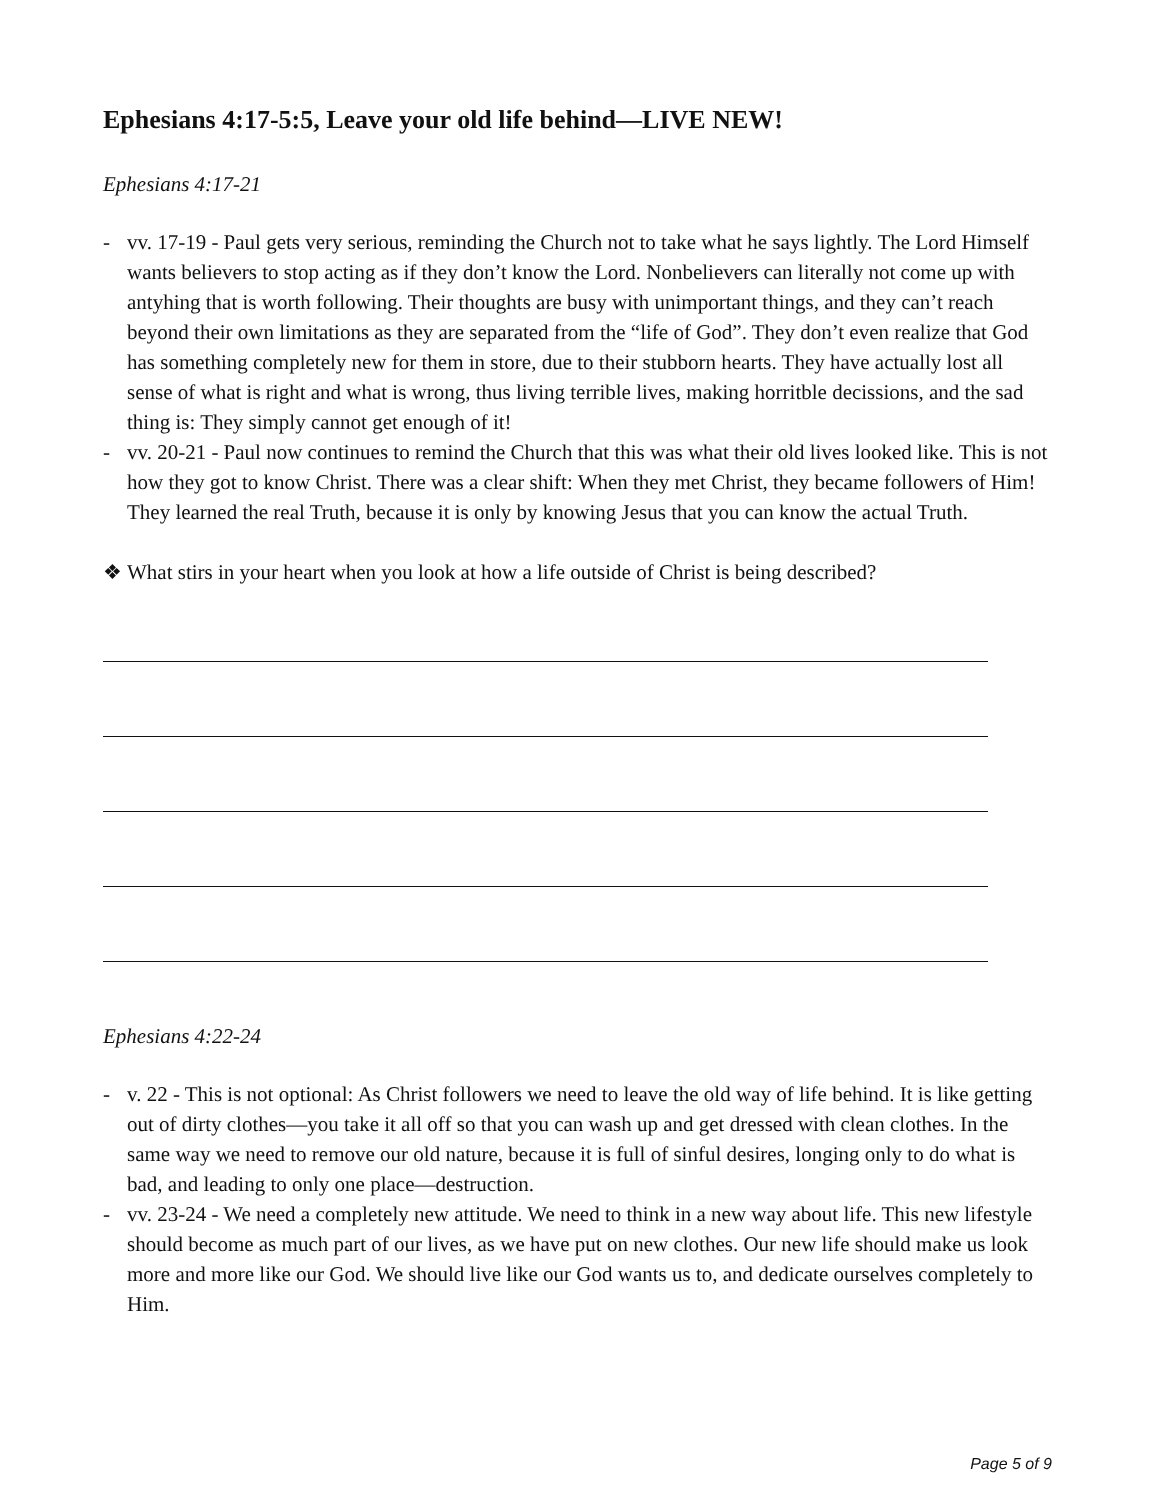Ephesians 4:17-5:5, Leave your old life behind—LIVE NEW!
Ephesians 4:17-21
- vv. 17-19 - Paul gets very serious, reminding the Church not to take what he says lightly. The Lord Himself wants believers to stop acting as if they don’t know the Lord. Nonbelievers can literally not come up with antyhing that is worth following. Their thoughts are busy with unimportant things, and they can’t reach beyond their own limitations as they are separated from the “life of God”. They don’t even realize that God has something completely new for them in store, due to their stubborn hearts. They have actually lost all sense of what is right and what is wrong, thus living terrible lives, making horritble decissions, and the sad thing is: They simply cannot get enough of it!
- vv. 20-21 - Paul now continues to remind the Church that this was what their old lives looked like. This is not how they got to know Christ. There was a clear shift: When they met Christ, they became followers of Him! They learned the real Truth, because it is only by knowing Jesus that you can know the actual Truth.
❖ What stirs in your heart when you look at how a life outside of Christ is being described?
Ephesians 4:22-24
- v. 22 - This is not optional: As Christ followers we need to leave the old way of life behind. It is like getting out of dirty clothes—you take it all off so that you can wash up and get dressed with clean clothes. In the same way we need to remove our old nature, because it is full of sinful desires, longing only to do what is bad, and leading to only one place—destruction.
- vv. 23-24 - We need a completely new attitude. We need to think in a new way about life. This new lifestyle should become as much part of our lives, as we have put on new clothes. Our new life should make us look more and more like our God. We should live like our God wants us to, and dedicate ourselves completely to Him.
Page 5 of 9